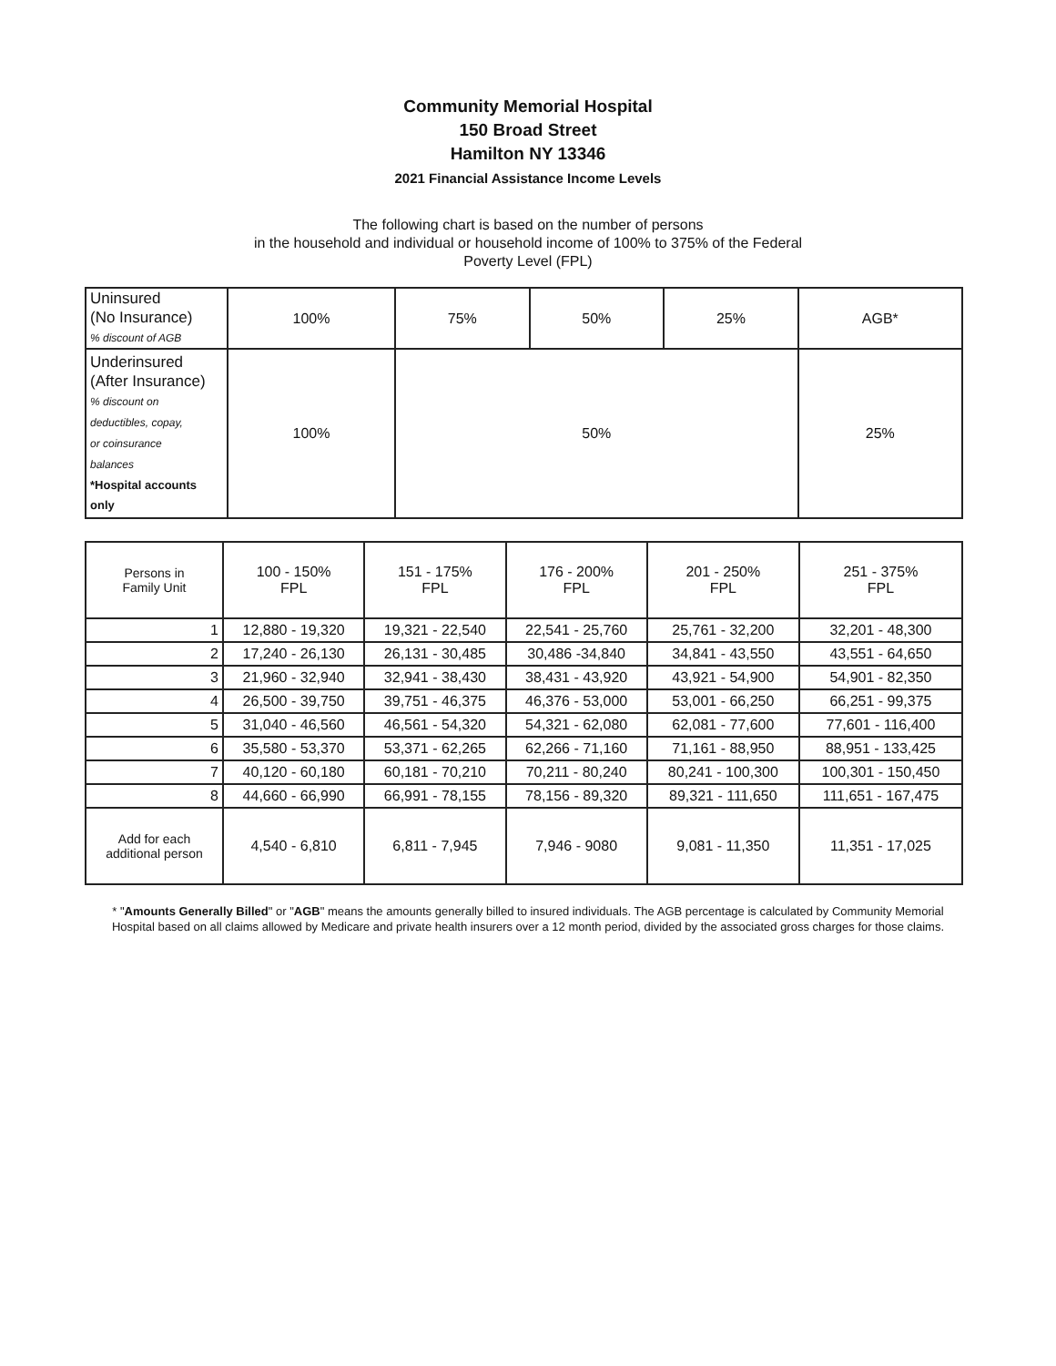Community Memorial Hospital
150 Broad Street
Hamilton NY 13346
2021 Financial Assistance Income Levels
The following chart is based on the number of persons
in the household and individual or household income of 100% to 375% of the Federal
Poverty Level (FPL)
| Uninsured (No Insurance) % discount of AGB | 100% | 75% | 50% | 25% | AGB* |
| Underinsured (After Insurance) % discount on deductibles, copay, or coinsurance balances *Hospital accounts only | 100% | 50% | | | 25% |
| Persons in Family Unit | 100 - 150% FPL | 151 - 175% FPL | 176 - 200% FPL | 201 - 250% FPL | 251 - 375% FPL |
| 1 | 12,880 - 19,320 | 19,321 - 22,540 | 22,541 - 25,760 | 25,761 - 32,200 | 32,201 - 48,300 |
| 2 | 17,240 - 26,130 | 26,131 - 30,485 | 30,486 -34,840 | 34,841 - 43,550 | 43,551 - 64,650 |
| 3 | 21,960 - 32,940 | 32,941 - 38,430 | 38,431 - 43,920 | 43,921 - 54,900 | 54,901 - 82,350 |
| 4 | 26,500 - 39,750 | 39,751 - 46,375 | 46,376 - 53,000 | 53,001 - 66,250 | 66,251 - 99,375 |
| 5 | 31,040 - 46,560 | 46,561 - 54,320 | 54,321 - 62,080 | 62,081 - 77,600 | 77,601 - 116,400 |
| 6 | 35,580 - 53,370 | 53,371 - 62,265 | 62,266 - 71,160 | 71,161 - 88,950 | 88,951 - 133,425 |
| 7 | 40,120 - 60,180 | 60,181 - 70,210 | 70,211 - 80,240 | 80,241 - 100,300 | 100,301 - 150,450 |
| 8 | 44,660 - 66,990 | 66,991 - 78,155 | 78,156 - 89,320 | 89,321 - 111,650 | 111,651 - 167,475 |
| Add for each additional person | 4,540 - 6,810 | 6,811 - 7,945 | 7,946 - 9080 | 9,081 - 11,350 | 11,351 - 17,025 |
* "Amounts Generally Billed" or "AGB" means the amounts generally billed to insured individuals. The AGB percentage is calculated by Community Memorial Hospital based on all claims allowed by Medicare and private health insurers over a 12 month period, divided by the associated gross charges for those claims.